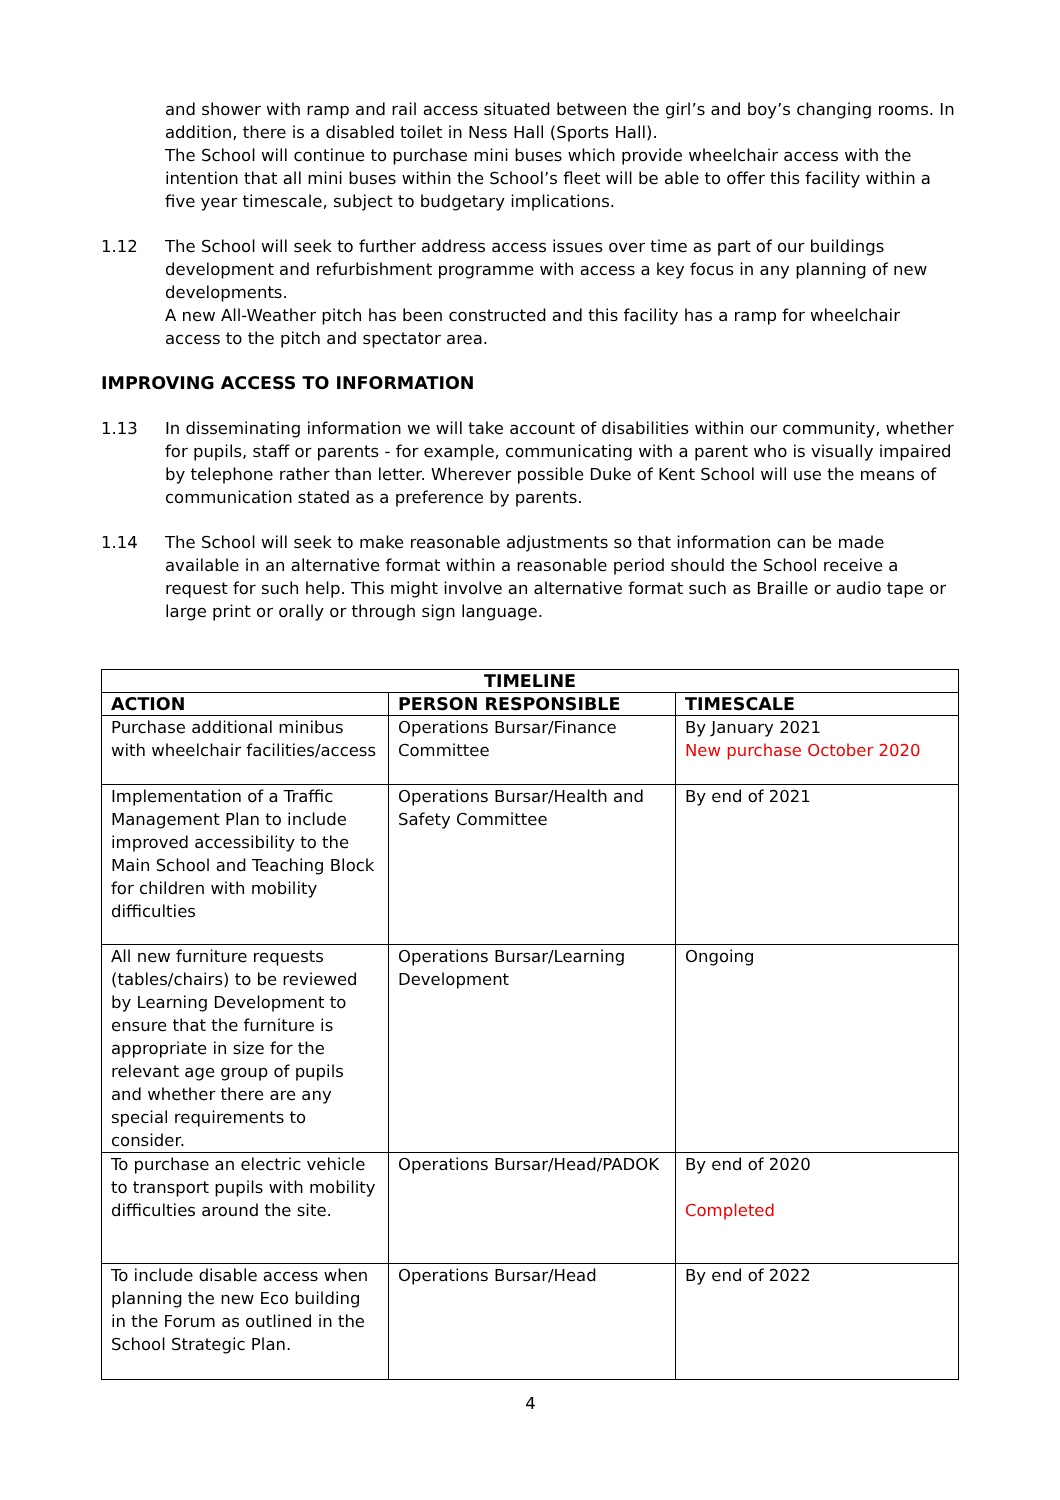and shower with ramp and rail access situated between the girl’s and boy’s changing rooms. In addition, there is a disabled toilet in Ness Hall (Sports Hall).
The School will continue to purchase mini buses which provide wheelchair access with the intention that all mini buses within the School’s fleet will be able to offer this facility within a five year timescale, subject to budgetary implications.
1.12 The School will seek to further address access issues over time as part of our buildings development and refurbishment programme with access a key focus in any planning of new developments.
A new All-Weather pitch has been constructed and this facility has a ramp for wheelchair access to the pitch and spectator area.
IMPROVING ACCESS TO INFORMATION
1.13 In disseminating information we will take account of disabilities within our community, whether for pupils, staff or parents - for example, communicating with a parent who is visually impaired by telephone rather than letter. Wherever possible Duke of Kent School will use the means of communication stated as a preference by parents.
1.14 The School will seek to make reasonable adjustments so that information can be made available in an alternative format within a reasonable period should the School receive a request for such help. This might involve an alternative format such as Braille or audio tape or large print or orally or through sign language.
| TIMELINE | | |
| --- | --- | --- |
| ACTION | PERSON RESPONSIBLE | TIMESCALE |
| Purchase additional minibus with wheelchair facilities/access | Operations Bursar/Finance Committee | By January 2021 New purchase October 2020 |
| Implementation of a Traffic Management Plan to include improved accessibility to the Main School and Teaching Block for children with mobility difficulties | Operations Bursar/Health and Safety Committee | By end of 2021 |
| All new furniture requests (tables/chairs) to be reviewed by Learning Development to ensure that the furniture is appropriate in size for the relevant age group of pupils and whether there are any special requirements to consider. | Operations Bursar/Learning Development | Ongoing |
| To purchase an electric vehicle to transport pupils with mobility difficulties around the site. | Operations Bursar/Head/PADOK | By end of 2020 Completed |
| To include disable access when planning the new Eco building in the Forum as outlined in the School Strategic Plan. | Operations Bursar/Head | By end of 2022 |
4